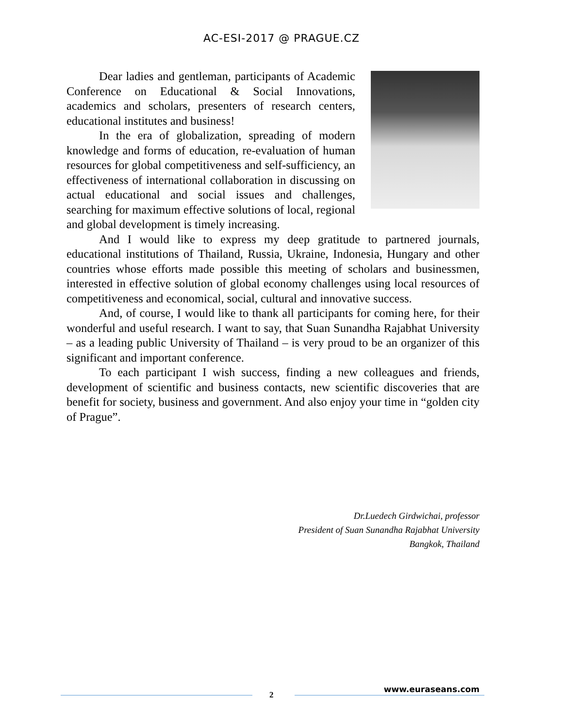AC-ESI-2017 @ PRAGUE.CZ
Dear ladies and gentleman, participants of Academic Conference on Educational & Social Innovations, academics and scholars, presenters of research centers, educational institutes and business!
In the era of globalization, spreading of modern knowledge and forms of education, re-evaluation of human resources for global competitiveness and self-sufficiency, an effectiveness of international collaboration in discussing on actual educational and social issues and challenges, searching for maximum effective solutions of local, regional and global development is timely increasing.
And I would like to express my deep gratitude to partnered journals, educational institutions of Thailand, Russia, Ukraine, Indonesia, Hungary and other countries whose efforts made possible this meeting of scholars and businessmen, interested in effective solution of global economy challenges using local resources of competitiveness and economical, social, cultural and innovative success.
And, of course, I would like to thank all participants for coming here, for their wonderful and useful research. I want to say, that Suan Sunandha Rajabhat University – as a leading public University of Thailand – is very proud to be an organizer of this significant and important conference.
To each participant I wish success, finding a new colleagues and friends, development of scientific and business contacts, new scientific discoveries that are benefit for society, business and government. And also enjoy your time in “golden city of Prague”.
Dr.Luedech Girdwichai, professor
President of Suan Sunandha Rajabhat University
Bangkok, Thailand
2
www.euraseans.com